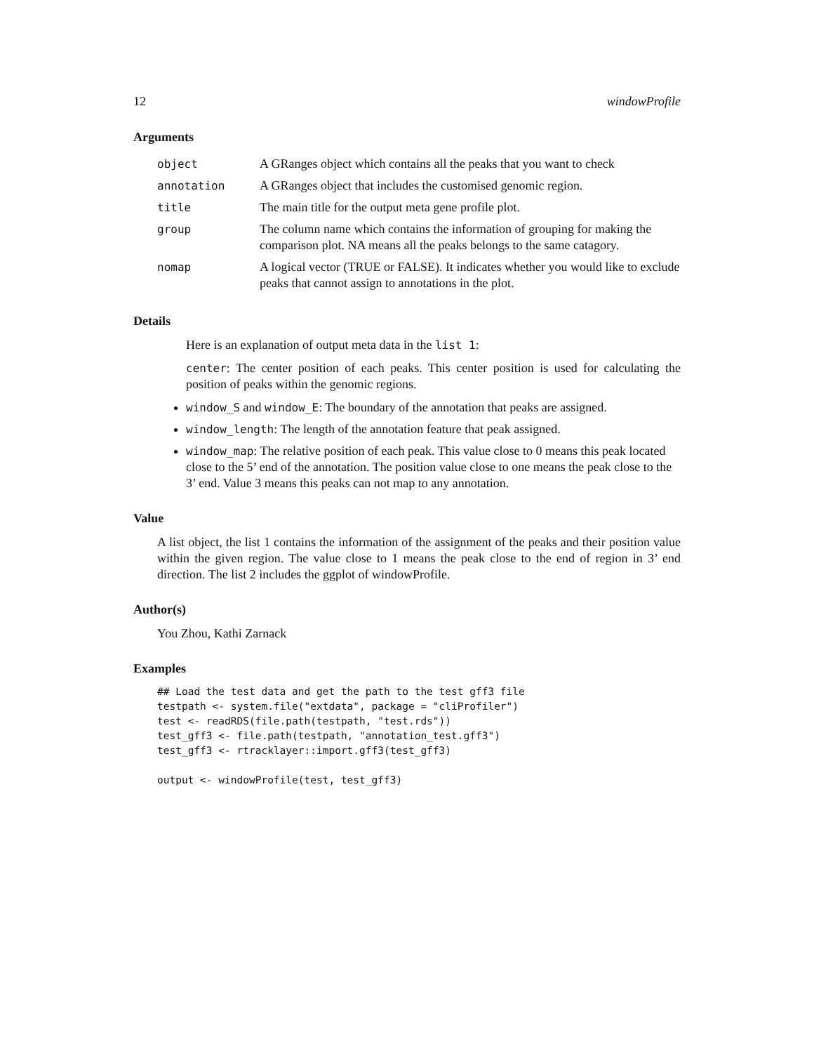12 windowProfile
Arguments
| object | A GRanges object which contains all the peaks that you want to check |
| annotation | A GRanges object that includes the customised genomic region. |
| title | The main title for the output meta gene profile plot. |
| group | The column name which contains the information of grouping for making the comparison plot. NA means all the peaks belongs to the same catagory. |
| nomap | A logical vector (TRUE or FALSE). It indicates whether you would like to exclude peaks that cannot assign to annotations in the plot. |
Details
Here is an explanation of output meta data in the list 1:
center: The center position of each peaks. This center position is used for calculating the position of peaks within the genomic regions.
window_S and window_E: The boundary of the annotation that peaks are assigned.
window_length: The length of the annotation feature that peak assigned.
window_map: The relative position of each peak. This value close to 0 means this peak located close to the 5’ end of the annotation. The position value close to one means the peak close to the 3’ end. Value 3 means this peaks can not map to any annotation.
Value
A list object, the list 1 contains the information of the assignment of the peaks and their position value within the given region. The value close to 1 means the peak close to the end of region in 3’ end direction. The list 2 includes the ggplot of windowProfile.
Author(s)
You Zhou, Kathi Zarnack
Examples
## Load the test data and get the path to the test gff3 file
testpath <- system.file("extdata", package = "cliProfiler")
test <- readRDS(file.path(testpath, "test.rds"))
test_gff3 <- file.path(testpath, "annotation_test.gff3")
test_gff3 <- rtracklayer::import.gff3(test_gff3)

output <- windowProfile(test, test_gff3)